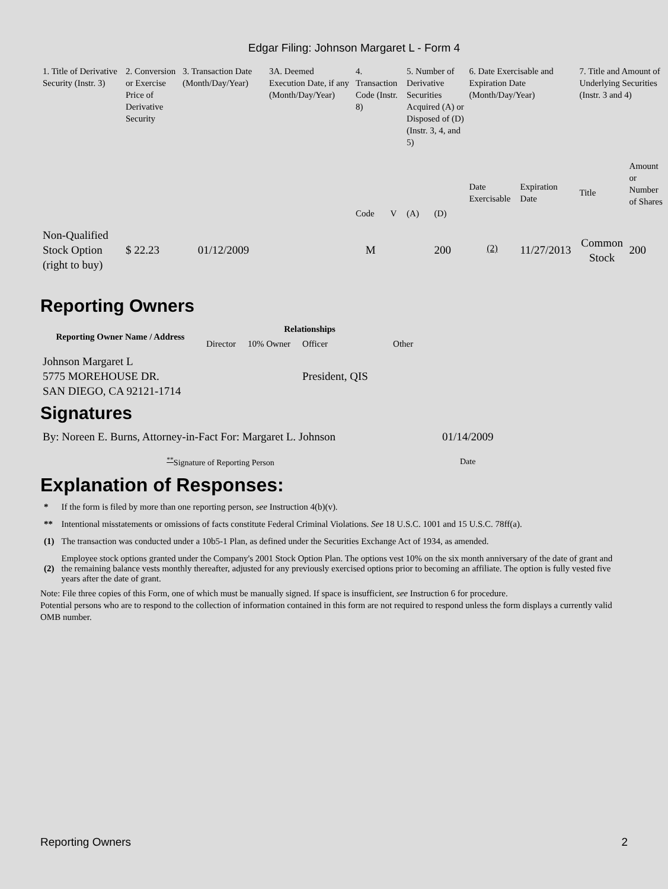Edgar Filing: Johnson Margaret L - Form 4
| 1. Title of Derivative Security (Instr. 3) | 2. Conversion or Exercise Price of Derivative Security | 3. Transaction Date (Month/Day/Year) | 3A. Deemed Execution Date, if any (Month/Day/Year) | 4. Transaction Code (Instr. 8) | | 5. Number of Derivative Securities Acquired (A) or Disposed of (D) (Instr. 3, 4, and 5) | | 6. Date Exercisable and Expiration Date (Month/Day/Year) | | 7. Title and Amount of Underlying Securities (Instr. 3 and 4) | |
| --- | --- | --- | --- | --- | --- | --- | --- | --- | --- | --- | --- |
| | | | | Code | V | (A) | (D) | Date Exercisable | Expiration Date | Title | Amount or Number of Shares |
| Non-Qualified Stock Option (right to buy) | $ 22.23 | 01/12/2009 | | M | | | 200 | <sup>(2)</sup> | 11/27/2013 | Common Stock | 200 |
Reporting Owners
| Reporting Owner Name / Address | Relationships | | | |
| --- | --- | --- | --- | --- |
| | Director | 10% Owner | Officer | Other |
| Johnson Margaret L 5775 MOREHOUSE DR. SAN DIEGO, CA 92121-1714 | | | President, QIS | |
Signatures
| By: Noreen E. Burns, Attorney-in-Fact For: Margaret L. Johnson | 01/14/2009 |
| <sup>**</sup> Signature of Reporting Person | Date |
Explanation of Responses:
| * | If the form is filed by more than one reporting person, see Instruction 4(b)(v). |
| ** | Intentional misstatements or omissions of facts constitute Federal Criminal Violations. See 18 U.S.C. 1001 and 15 U.S.C. 78ff(a). |
| (1) | The transaction was conducted under a 10b5-1 Plan, as defined under the Securities Exchange Act of 1934, as amended. |
| (2) | Employee stock options granted under the Company's 2001 Stock Option Plan. The options vest 10% on the six month anniversary of the date of grant and the remaining balance vests monthly thereafter, adjusted for any previously exercised options prior to becoming an affiliate. The option is fully vested five years after the date of grant. |
Note: File three copies of this Form, one of which must be manually signed. If space is insufficient, see Instruction 6 for procedure.
Potential persons who are to respond to the collection of information contained in this form are not required to respond unless the form displays a currently valid OMB number.
Reporting Owners 2